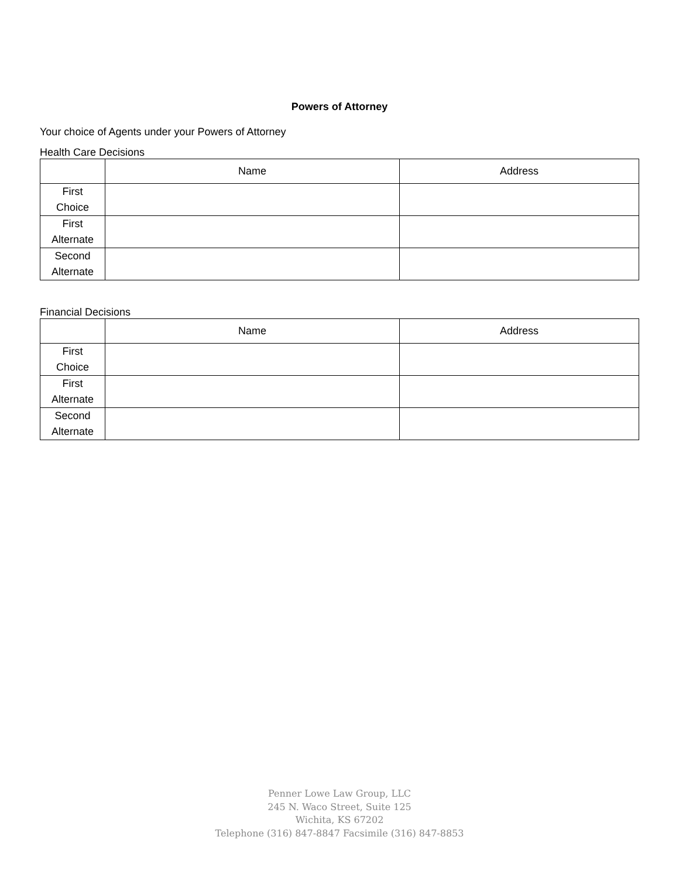Powers of Attorney
Your choice of Agents under your Powers of Attorney
Health Care Decisions
| | Name | Address |
| --- | --- | --- |
| First Choice | | |
| First Alternate | | |
| Second Alternate | | |
Financial Decisions
| | Name | Address |
| --- | --- | --- |
| First Choice | | |
| First Alternate | | |
| Second Alternate | | |
Penner Lowe Law Group, LLC
245 N. Waco Street, Suite 125
Wichita, KS 67202
Telephone (316) 847-8847 Facsimile (316) 847-8853